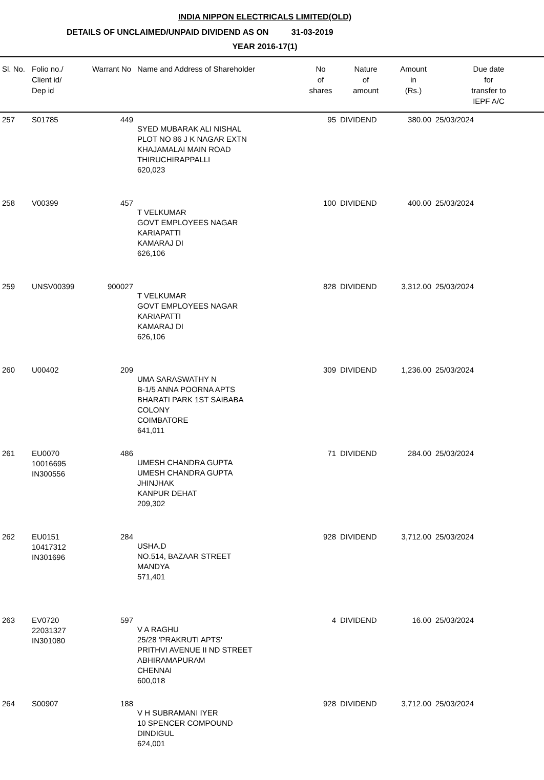INDIA NIPPON ELECTRICALS LIMITED(OLD)
DETAILS OF UNCLAIMED/UNPAID DIVIDEND AS ON 31-03-2019
YEAR 2016-17(1)
| Sl. No. | Folio no./ Client id/ Dep id | Warrant No | Name and Address of Shareholder | No of shares | Nature of amount | Amount in (Rs.) | Due date for transfer to IEPF A/C |
| --- | --- | --- | --- | --- | --- | --- | --- |
| 257 | S01785 | 449 | SYED MUBARAK ALI NISHAL PLOT NO 86 J K NAGAR EXTN KHAJAMALAI MAIN ROAD THIRUCHIRAPPALLI 620,023 | 95 | DIVIDEND | 380.00 | 25/03/2024 |
| 258 | V00399 | 457 | T VELKUMAR GOVT EMPLOYEES NAGAR KARIAPATTI KAMARAJ DI 626,106 | 100 | DIVIDEND | 400.00 | 25/03/2024 |
| 259 | UNSV00399 | 900027 | T VELKUMAR GOVT EMPLOYEES NAGAR KARIAPATTI KAMARAJ DI 626,106 | 828 | DIVIDEND | 3,312.00 | 25/03/2024 |
| 260 | U00402 | 209 | UMA SARASWATHY N B-1/5 ANNA POORNA APTS BHARATI PARK 1ST SAIBABA COLONY COIMBATORE 641,011 | 309 | DIVIDEND | 1,236.00 | 25/03/2024 |
| 261 | EU0070 10016695 IN300556 | 486 | UMESH CHANDRA GUPTA UMESH CHANDRA GUPTA JHINJHAK KANPUR DEHAT 209,302 | 71 | DIVIDEND | 284.00 | 25/03/2024 |
| 262 | EU0151 10417312 IN301696 | 284 | USHA.D NO.514, BAZAAR STREET MANDYA 571,401 | 928 | DIVIDEND | 3,712.00 | 25/03/2024 |
| 263 | EV0720 22031327 IN301080 | 597 | V A RAGHU 25/28 'PRAKRUTI APTS' PRITHVI AVENUE II ND STREET ABHIRAMAPURAM CHENNAI 600,018 | 4 | DIVIDEND | 16.00 | 25/03/2024 |
| 264 | S00907 | 188 | V H SUBRAMANI IYER 10 SPENCER COMPOUND DINDIGUL 624,001 | 928 | DIVIDEND | 3,712.00 | 25/03/2024 |